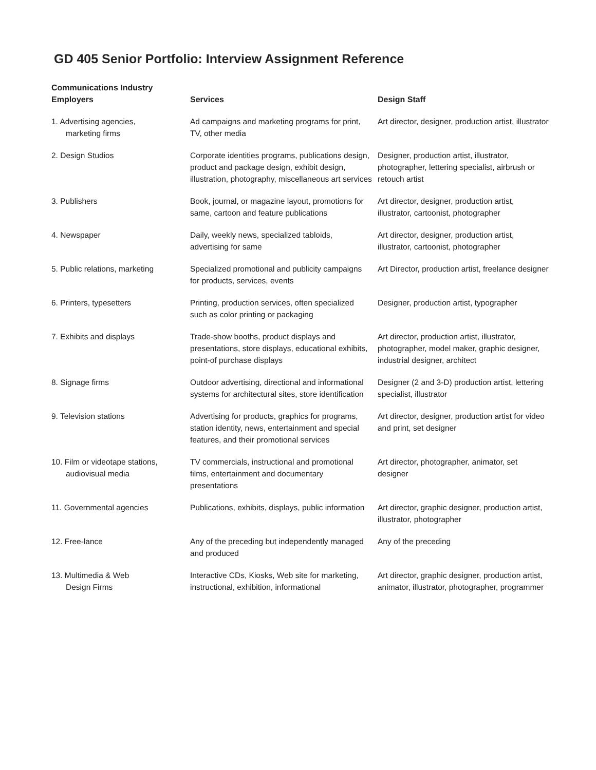GD 405 Senior Portfolio: Interview Assignment Reference
| Communications Industry Employers | Services | Design Staff |
| --- | --- | --- |
| 1. Advertising agencies, marketing firms | Ad campaigns and marketing programs for print, TV, other media | Art director, designer, production artist, illustrator |
| 2. Design Studios | Corporate identities programs, publications design, product and package design, exhibit design, illustration, photography, miscellaneous art services | Designer, production artist, illustrator, photographer, lettering specialist, airbrush or retouch artist |
| 3. Publishers | Book, journal, or magazine layout, promotions for same, cartoon and feature publications | Art director, designer, production artist, illustrator, cartoonist, photographer |
| 4. Newspaper | Daily, weekly news, specialized tabloids, advertising for same | Art director, designer, production artist, illustrator, cartoonist, photographer |
| 5. Public relations, marketing | Specialized promotional and publicity campaigns for products, services, events | Art Director, production artist, freelance designer |
| 6. Printers, typesetters | Printing, production services, often specialized such as color printing or packaging | Designer, production artist, typographer |
| 7. Exhibits and displays | Trade-show booths, product displays and presentations, store displays, educational exhibits, point-of purchase displays | Art director, production artist, illustrator, photographer, model maker, graphic designer, industrial designer, architect |
| 8. Signage firms | Outdoor advertising, directional and informational systems for architectural sites, store identification | Designer (2 and 3-D) production artist, lettering specialist, illustrator |
| 9. Television stations | Advertising for products, graphics for programs, station identity, news, entertainment and special features, and their promotional services | Art director, designer, production artist for video and print, set designer |
| 10. Film or videotape stations, audiovisual media | TV commercials, instructional and promotional films, entertainment and documentary presentations | Art director, photographer, animator, set designer |
| 11. Governmental agencies | Publications, exhibits, displays, public information | Art director, graphic designer, production artist, illustrator, photographer |
| 12. Free-lance | Any of the preceding but independently managed and produced | Any of the preceding |
| 13. Multimedia & Web Design Firms | Interactive CDs, Kiosks, Web site for marketing, instructional, exhibition, informational | Art director, graphic designer, production artist, animator, illustrator, photographer, programmer |